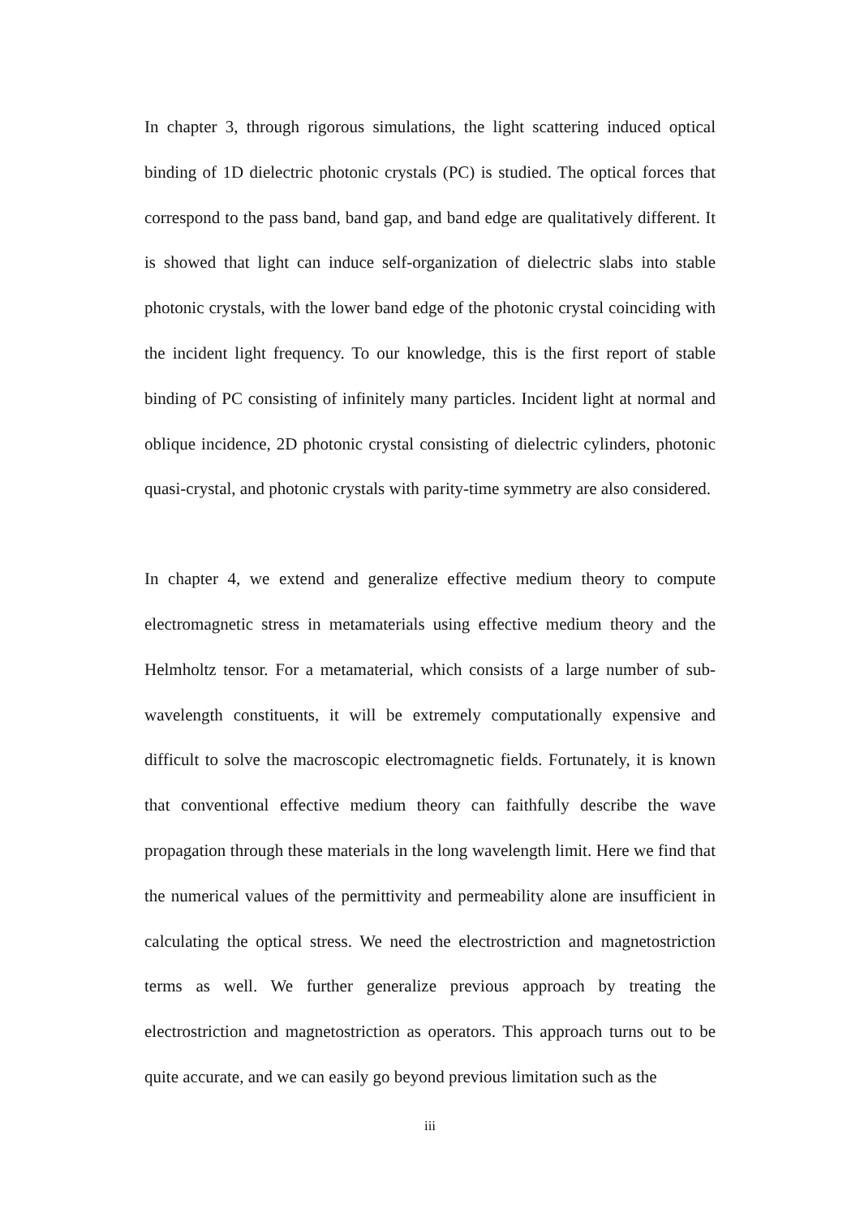In chapter 3, through rigorous simulations, the light scattering induced optical binding of 1D dielectric photonic crystals (PC) is studied. The optical forces that correspond to the pass band, band gap, and band edge are qualitatively different. It is showed that light can induce self-organization of dielectric slabs into stable photonic crystals, with the lower band edge of the photonic crystal coinciding with the incident light frequency. To our knowledge, this is the first report of stable binding of PC consisting of infinitely many particles. Incident light at normal and oblique incidence, 2D photonic crystal consisting of dielectric cylinders, photonic quasi-crystal, and photonic crystals with parity-time symmetry are also considered.
In chapter 4, we extend and generalize effective medium theory to compute electromagnetic stress in metamaterials using effective medium theory and the Helmholtz tensor. For a metamaterial, which consists of a large number of sub-wavelength constituents, it will be extremely computationally expensive and difficult to solve the macroscopic electromagnetic fields. Fortunately, it is known that conventional effective medium theory can faithfully describe the wave propagation through these materials in the long wavelength limit. Here we find that the numerical values of the permittivity and permeability alone are insufficient in calculating the optical stress. We need the electrostriction and magnetostriction terms as well. We further generalize previous approach by treating the electrostriction and magnetostriction as operators. This approach turns out to be quite accurate, and we can easily go beyond previous limitation such as the
iii